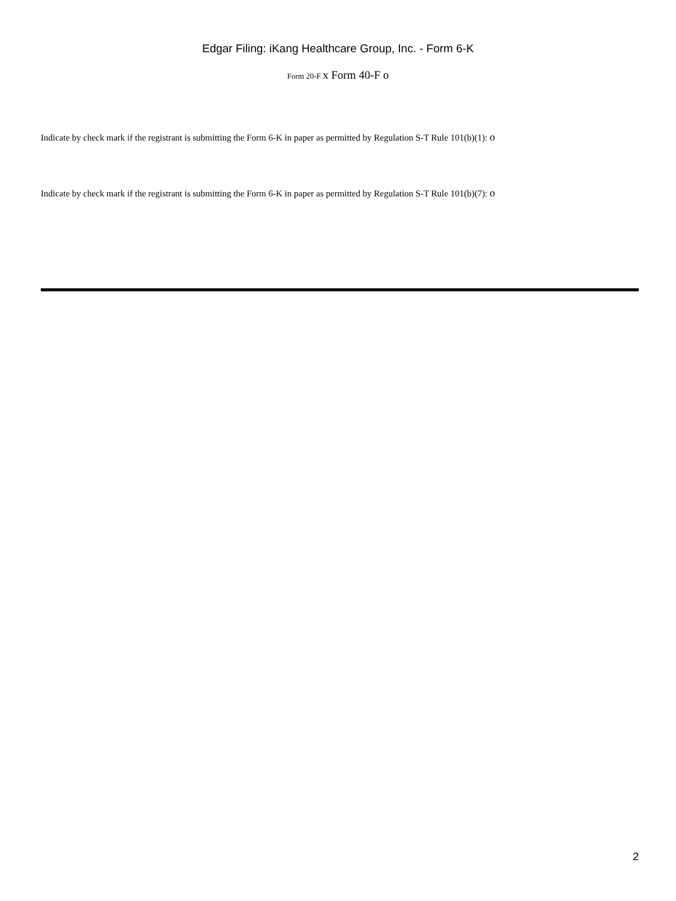Edgar Filing: iKang Healthcare Group, Inc. - Form 6-K
Form 20-F x Form 40-F o
Indicate by check mark if the registrant is submitting the Form 6-K in paper as permitted by Regulation S-T Rule 101(b)(1): o
Indicate by check mark if the registrant is submitting the Form 6-K in paper as permitted by Regulation S-T Rule 101(b)(7): o
2